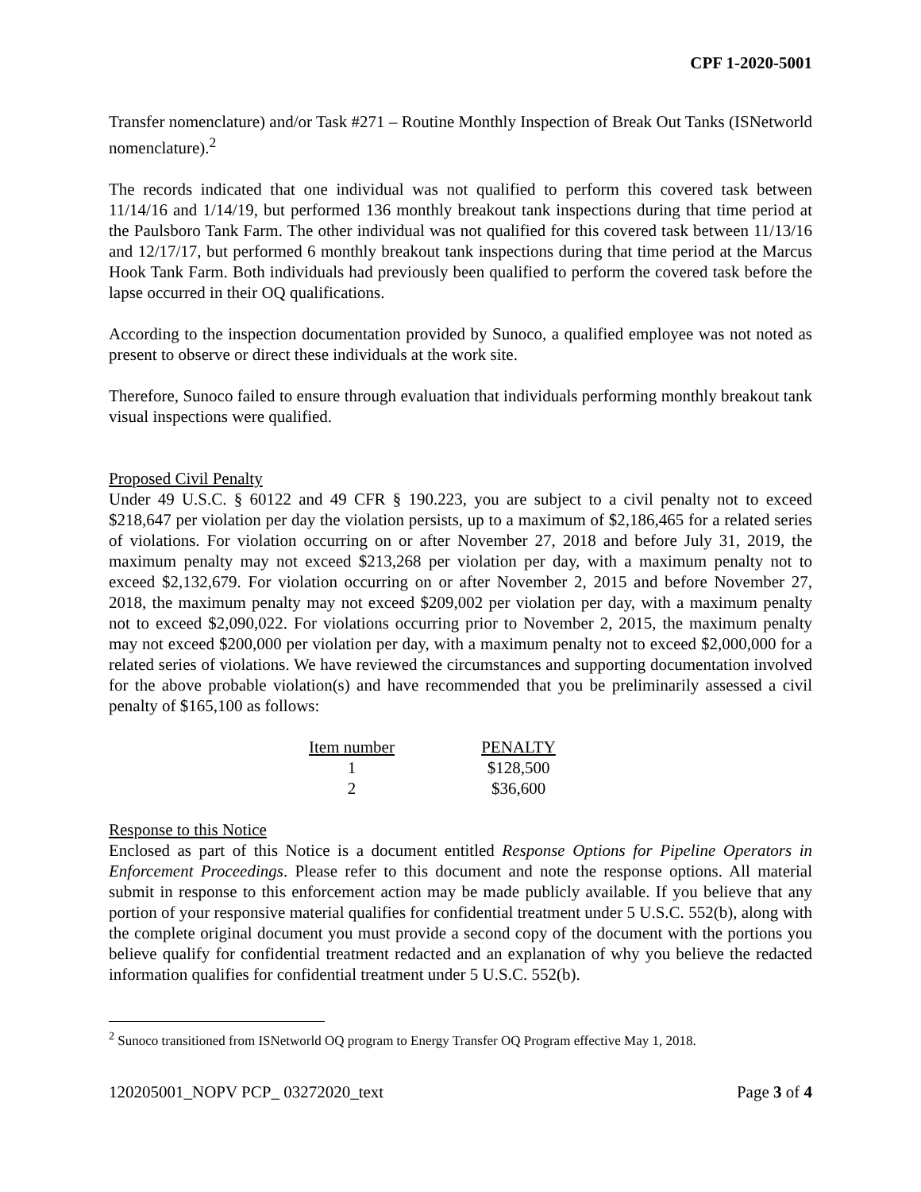CPF 1-2020-5001
Transfer nomenclature) and/or Task #271 – Routine Monthly Inspection of Break Out Tanks (ISNetworld nomenclature).<sup>2</sup>
The records indicated that one individual was not qualified to perform this covered task between 11/14/16 and 1/14/19, but performed 136 monthly breakout tank inspections during that time period at the Paulsboro Tank Farm. The other individual was not qualified for this covered task between 11/13/16 and 12/17/17, but performed 6 monthly breakout tank inspections during that time period at the Marcus Hook Tank Farm. Both individuals had previously been qualified to perform the covered task before the lapse occurred in their OQ qualifications.
According to the inspection documentation provided by Sunoco, a qualified employee was not noted as present to observe or direct these individuals at the work site.
Therefore, Sunoco failed to ensure through evaluation that individuals performing monthly breakout tank visual inspections were qualified.
Proposed Civil Penalty
Under 49 U.S.C. § 60122 and 49 CFR § 190.223, you are subject to a civil penalty not to exceed $218,647 per violation per day the violation persists, up to a maximum of $2,186,465 for a related series of violations. For violation occurring on or after November 27, 2018 and before July 31, 2019, the maximum penalty may not exceed $213,268 per violation per day, with a maximum penalty not to exceed $2,132,679. For violation occurring on or after November 2, 2015 and before November 27, 2018, the maximum penalty may not exceed $209,002 per violation per day, with a maximum penalty not to exceed $2,090,022. For violations occurring prior to November 2, 2015, the maximum penalty may not exceed $200,000 per violation per day, with a maximum penalty not to exceed $2,000,000 for a related series of violations. We have reviewed the circumstances and supporting documentation involved for the above probable violation(s) and have recommended that you be preliminarily assessed a civil penalty of $165,100 as follows:
| Item number | PENALTY |
| --- | --- |
| 1 | $128,500 |
| 2 | $36,600 |
Response to this Notice
Enclosed as part of this Notice is a document entitled Response Options for Pipeline Operators in Enforcement Proceedings. Please refer to this document and note the response options. All material submit in response to this enforcement action may be made publicly available. If you believe that any portion of your responsive material qualifies for confidential treatment under 5 U.S.C. 552(b), along with the complete original document you must provide a second copy of the document with the portions you believe qualify for confidential treatment redacted and an explanation of why you believe the redacted information qualifies for confidential treatment under 5 U.S.C. 552(b).
<sup>2</sup> Sunoco transitioned from ISNetworld OQ program to Energy Transfer OQ Program effective May 1, 2018.
120205001_NOPV PCP_ 03272020_text Page 3 of 4